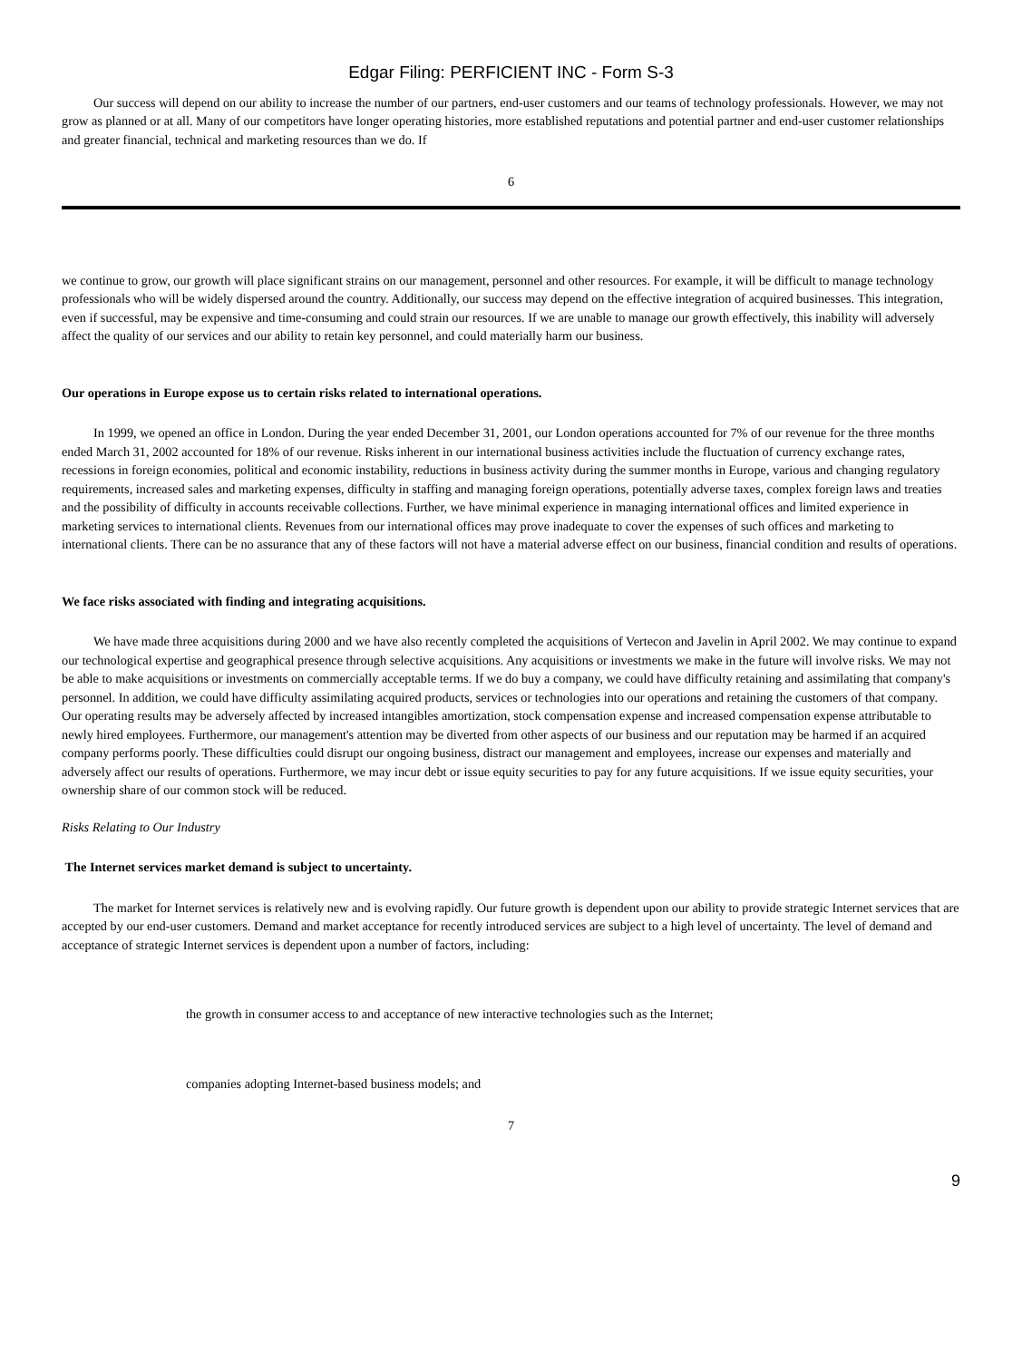Edgar Filing: PERFICIENT INC - Form S-3
Our success will depend on our ability to increase the number of our partners, end-user customers and our teams of technology professionals. However, we may not grow as planned or at all. Many of our competitors have longer operating histories, more established reputations and potential partner and end-user customer relationships and greater financial, technical and marketing resources than we do. If
6
we continue to grow, our growth will place significant strains on our management, personnel and other resources. For example, it will be difficult to manage technology professionals who will be widely dispersed around the country. Additionally, our success may depend on the effective integration of acquired businesses. This integration, even if successful, may be expensive and time-consuming and could strain our resources. If we are unable to manage our growth effectively, this inability will adversely affect the quality of our services and our ability to retain key personnel, and could materially harm our business.
Our operations in Europe expose us to certain risks related to international operations.
In 1999, we opened an office in London. During the year ended December 31, 2001, our London operations accounted for 7% of our revenue for the three months ended March 31, 2002 accounted for 18% of our revenue. Risks inherent in our international business activities include the fluctuation of currency exchange rates, recessions in foreign economies, political and economic instability, reductions in business activity during the summer months in Europe, various and changing regulatory requirements, increased sales and marketing expenses, difficulty in staffing and managing foreign operations, potentially adverse taxes, complex foreign laws and treaties and the possibility of difficulty in accounts receivable collections. Further, we have minimal experience in managing international offices and limited experience in marketing services to international clients. Revenues from our international offices may prove inadequate to cover the expenses of such offices and marketing to international clients. There can be no assurance that any of these factors will not have a material adverse effect on our business, financial condition and results of operations.
We face risks associated with finding and integrating acquisitions.
We have made three acquisitions during 2000 and we have also recently completed the acquisitions of Vertecon and Javelin in April 2002. We may continue to expand our technological expertise and geographical presence through selective acquisitions. Any acquisitions or investments we make in the future will involve risks. We may not be able to make acquisitions or investments on commercially acceptable terms. If we do buy a company, we could have difficulty retaining and assimilating that company's personnel. In addition, we could have difficulty assimilating acquired products, services or technologies into our operations and retaining the customers of that company. Our operating results may be adversely affected by increased intangibles amortization, stock compensation expense and increased compensation expense attributable to newly hired employees. Furthermore, our management's attention may be diverted from other aspects of our business and our reputation may be harmed if an acquired company performs poorly. These difficulties could disrupt our ongoing business, distract our management and employees, increase our expenses and materially and adversely affect our results of operations. Furthermore, we may incur debt or issue equity securities to pay for any future acquisitions. If we issue equity securities, your ownership share of our common stock will be reduced.
Risks Relating to Our Industry
The Internet services market demand is subject to uncertainty.
The market for Internet services is relatively new and is evolving rapidly. Our future growth is dependent upon our ability to provide strategic Internet services that are accepted by our end-user customers. Demand and market acceptance for recently introduced services are subject to a high level of uncertainty. The level of demand and acceptance of strategic Internet services is dependent upon a number of factors, including:
the growth in consumer access to and acceptance of new interactive technologies such as the Internet;
companies adopting Internet-based business models; and
7
9